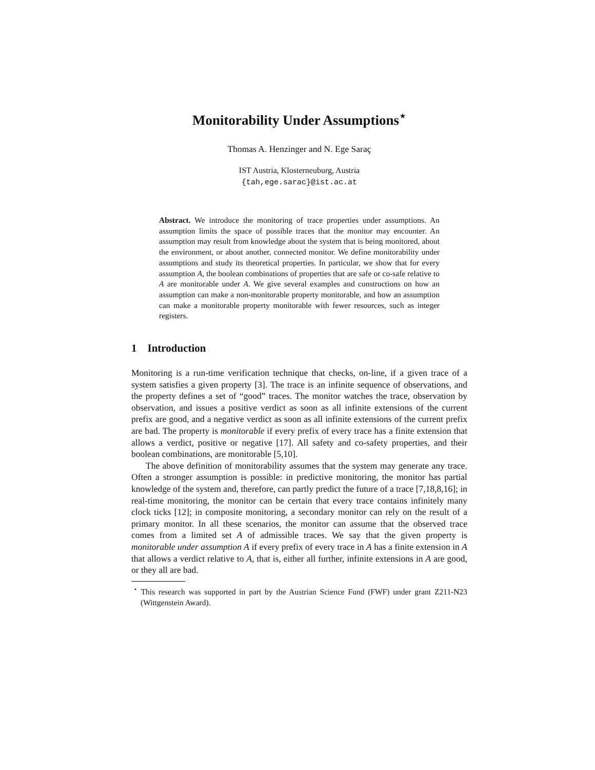Monitorability Under Assumptions<sup>⋆</sup>
Thomas A. Henzinger and N. Ege Saraç
IST Austria, Klosterneuburg, Austria
{tah,ege.sarac}@ist.ac.at
Abstract. We introduce the monitoring of trace properties under assumptions. An assumption limits the space of possible traces that the monitor may encounter. An assumption may result from knowledge about the system that is being monitored, about the environment, or about another, connected monitor. We define monitorability under assumptions and study its theoretical properties. In particular, we show that for every assumption A, the boolean combinations of properties that are safe or co-safe relative to A are monitorable under A. We give several examples and constructions on how an assumption can make a non-monitorable property monitorable, and how an assumption can make a monitorable property monitorable with fewer resources, such as integer registers.
1 Introduction
Monitoring is a run-time verification technique that checks, on-line, if a given trace of a system satisfies a given property [3]. The trace is an infinite sequence of observations, and the property defines a set of “good” traces. The monitor watches the trace, observation by observation, and issues a positive verdict as soon as all infinite extensions of the current prefix are good, and a negative verdict as soon as all infinite extensions of the current prefix are bad. The property is monitorable if every prefix of every trace has a finite extension that allows a verdict, positive or negative [17]. All safety and co-safety properties, and their boolean combinations, are monitorable [5,10].
The above definition of monitorability assumes that the system may generate any trace. Often a stronger assumption is possible: in predictive monitoring, the monitor has partial knowledge of the system and, therefore, can partly predict the future of a trace [7,18,8,16]; in real-time monitoring, the monitor can be certain that every trace contains infinitely many clock ticks [12]; in composite monitoring, a secondary monitor can rely on the result of a primary monitor. In all these scenarios, the monitor can assume that the observed trace comes from a limited set A of admissible traces. We say that the given property is monitorable under assumption A if every prefix of every trace in A has a finite extension in A that allows a verdict relative to A, that is, either all further, infinite extensions in A are good, or they all are bad.
<sup>⋆</sup> This research was supported in part by the Austrian Science Fund (FWF) under grant Z211-N23 (Wittgenstein Award).